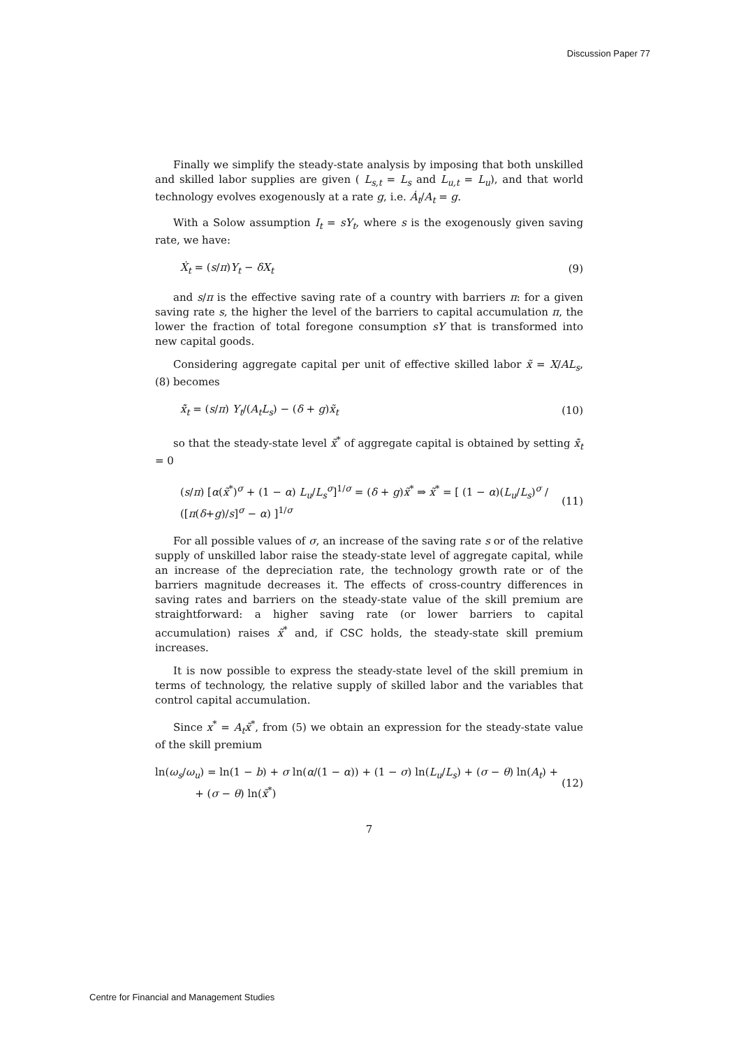Discussion Paper 77
Finally we simplify the steady-state analysis by imposing that both unskilled and skilled labor supplies are given ( L<sub>s,t</sub> = L<sub>s</sub> and L<sub>u,t</sub> = L<sub>u</sub>), and that world technology evolves exogenously at a rate g, i.e. Ȧ<sub>t</sub>/A<sub>t</sub> = g.
With a Solow assumption I<sub>t</sub> = sY<sub>t</sub>, where s is the exogenously given saving rate, we have:
Ẋ<sub>t</sub> = (s/π)Y<sub>t</sub> − δX<sub>t</sub> (9)
and s/π is the effective saving rate of a country with barriers π: for a given saving rate s, the higher the level of the barriers to capital accumulation π, the lower the fraction of total foregone consumption sY that is transformed into new capital goods.
Considering aggregate capital per unit of effective skilled labor x̃ = X/AL<sub>s</sub>, (8) becomes
x̃̇<sub>t</sub> = (s/π) Y<sub>t</sub>/(A<sub>t</sub>L<sub>s</sub>) − (δ + g)x̃<sub>t</sub> (10)
so that the steady-state level x̃<sup>*</sup> of aggregate capital is obtained by setting x̃̇<sub>t</sub> = 0
(s/π) [α(x̃<sup>*</sup>)<sup>σ</sup> + (1 − α) L<sub>u</sub>/L<sub>s</sub><sup>σ</sup>]<sup>1/σ</sup> = (δ + g)x̃<sup>*</sup> ⇒ x̃<sup>*</sup> = [ (1 − α)(L<sub>u</sub>/L<sub>s</sub>)<sup>σ</sup> / ([π(δ+g)/s]<sup>σ</sup> − α) ]<sup>1/σ</sup> (11)
For all possible values of σ, an increase of the saving rate s or of the relative supply of unskilled labor raise the steady-state level of aggregate capital, while an increase of the depreciation rate, the technology growth rate or of the barriers magnitude decreases it. The effects of cross-country differences in saving rates and barriers on the steady-state value of the skill premium are straightforward: a higher saving rate (or lower barriers to capital accumulation) raises x̃<sup>*</sup> and, if CSC holds, the steady-state skill premium increases.
It is now possible to express the steady-state level of the skill premium in terms of technology, the relative supply of skilled labor and the variables that control capital accumulation.
Since x<sup>*</sup> = A<sub>t</sub>x̃<sup>*</sup>, from (5) we obtain an expression for the steady-state value of the skill premium
ln(ω<sub>s</sub>/ω<sub>u</sub>) = ln(1 − b) + σ ln(α/(1 − α)) + (1 − σ) ln(L<sub>u</sub>/L<sub>s</sub>) + (σ − θ) ln(A<sub>t</sub>) +
+ (σ − θ) ln(x̃<sup>*</sup>) (12)
7
Centre for Financial and Management Studies